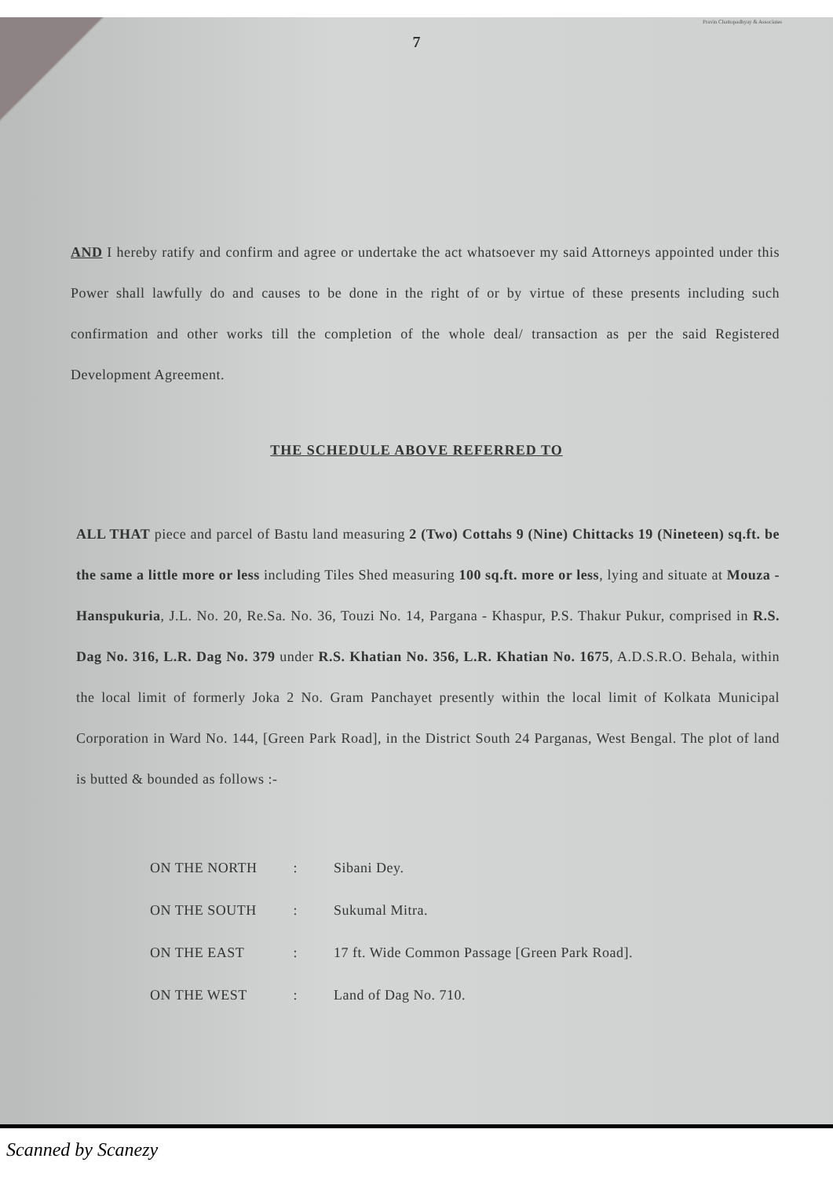Pravin Chattopadhyay & Associates
7
AND I hereby ratify and confirm and agree or undertake the act whatsoever my said Attorneys appointed under this Power shall lawfully do and causes to be done in the right of or by virtue of these presents including such confirmation and other works till the completion of the whole deal/ transaction as per the said Registered Development Agreement.
THE SCHEDULE ABOVE REFERRED TO
ALL THAT piece and parcel of Bastu land measuring 2 (Two) Cottahs 9 (Nine) Chittacks 19 (Nineteen) sq.ft. be the same a little more or less including Tiles Shed measuring 100 sq.ft. more or less, lying and situate at Mouza - Hanspukuria, J.L. No. 20, Re.Sa. No. 36, Touzi No. 14, Pargana - Khaspur, P.S. Thakur Pukur, comprised in R.S. Dag No. 316, L.R. Dag No. 379 under R.S. Khatian No. 356, L.R. Khatian No. 1675, A.D.S.R.O. Behala, within the local limit of formerly Joka 2 No. Gram Panchayet presently within the local limit of Kolkata Municipal Corporation in Ward No. 144, [Green Park Road], in the District South 24 Parganas, West Bengal. The plot of land is butted & bounded as follows :-
| ON THE NORTH | : | Sibani Dey. |
| ON THE SOUTH | : | Sukumal Mitra. |
| ON THE EAST | : | 17 ft. Wide Common Passage [Green Park Road]. |
| ON THE WEST | : | Land of Dag No. 710. |
Scanned by Scanezy